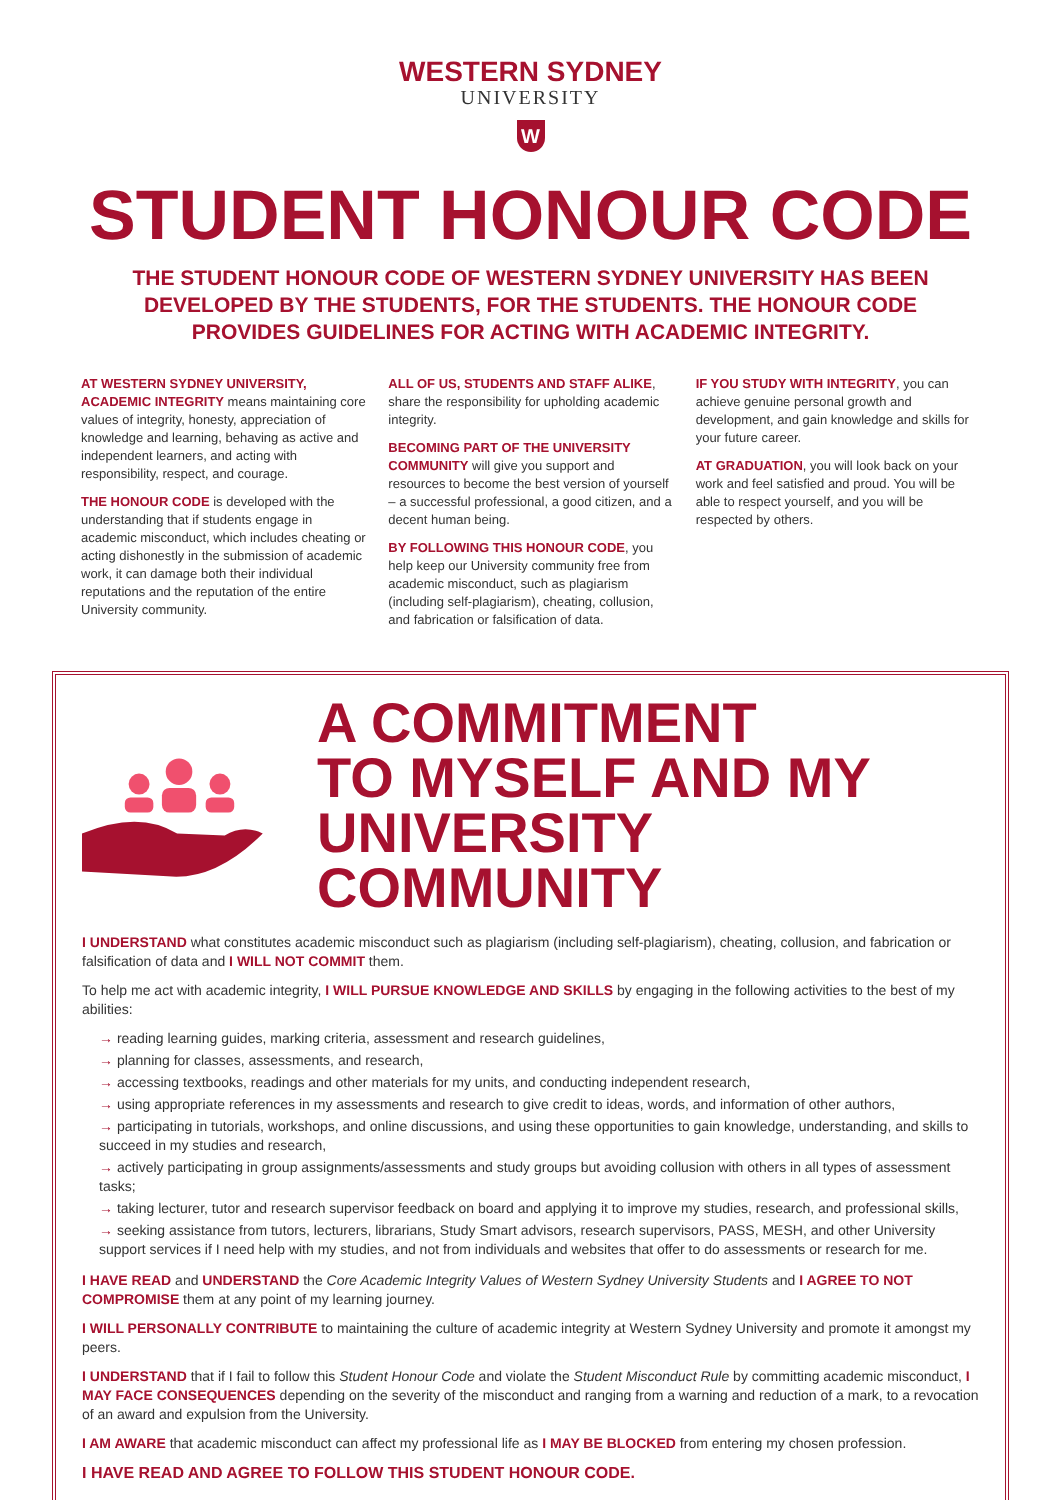WESTERN SYDNEY
UNIVERSITY
W
STUDENT HONOUR CODE
THE STUDENT HONOUR CODE OF WESTERN SYDNEY UNIVERSITY HAS BEEN DEVELOPED BY THE STUDENTS, FOR THE STUDENTS. THE HONOUR CODE PROVIDES GUIDELINES FOR ACTING WITH ACADEMIC INTEGRITY.
AT WESTERN SYDNEY UNIVERSITY, ACADEMIC INTEGRITY means maintaining core values of integrity, honesty, appreciation of knowledge and learning, behaving as active and independent learners, and acting with responsibility, respect, and courage.
THE HONOUR CODE is developed with the understanding that if students engage in academic misconduct, which includes cheating or acting dishonestly in the submission of academic work, it can damage both their individual reputations and the reputation of the entire University community.
ALL OF US, STUDENTS AND STAFF ALIKE, share the responsibility for upholding academic integrity.
BECOMING PART OF THE UNIVERSITY COMMUNITY will give you support and resources to become the best version of yourself – a successful professional, a good citizen, and a decent human being.
BY FOLLOWING THIS HONOUR CODE, you help keep our University community free from academic misconduct, such as plagiarism (including self-plagiarism), cheating, collusion, and fabrication or falsification of data.
IF YOU STUDY WITH INTEGRITY, you can achieve genuine personal growth and development, and gain knowledge and skills for your future career.
AT GRADUATION, you will look back on your work and feel satisfied and proud. You will be able to respect yourself, and you will be respected by others.
A COMMITMENT
TO MYSELF AND MY
UNIVERSITY COMMUNITY
I UNDERSTAND what constitutes academic misconduct such as plagiarism (including self-plagiarism), cheating, collusion, and fabrication or falsification of data and I WILL NOT COMMIT them.
To help me act with academic integrity, I WILL PURSUE KNOWLEDGE AND SKILLS by engaging in the following activities to the best of my abilities:
→ reading learning guides, marking criteria, assessment and research guidelines,
→ planning for classes, assessments, and research,
→ accessing textbooks, readings and other materials for my units, and conducting independent research,
→ using appropriate references in my assessments and research to give credit to ideas, words, and information of other authors,
→ participating in tutorials, workshops, and online discussions, and using these opportunities to gain knowledge, understanding, and skills to succeed in my studies and research,
→ actively participating in group assignments/assessments and study groups but avoiding collusion with others in all types of assessment tasks;
→ taking lecturer, tutor and research supervisor feedback on board and applying it to improve my studies, research, and professional skills,
→ seeking assistance from tutors, lecturers, librarians, Study Smart advisors, research supervisors, PASS, MESH, and other University support services if I need help with my studies, and not from individuals and websites that offer to do assessments or research for me.
I HAVE READ and UNDERSTAND the Core Academic Integrity Values of Western Sydney University Students and I AGREE TO NOT COMPROMISE them at any point of my learning journey.
I WILL PERSONALLY CONTRIBUTE to maintaining the culture of academic integrity at Western Sydney University and promote it amongst my peers.
I UNDERSTAND that if I fail to follow this Student Honour Code and violate the Student Misconduct Rule by committing academic misconduct, I MAY FACE CONSEQUENCES depending on the severity of the misconduct and ranging from a warning and reduction of a mark, to a revocation of an award and expulsion from the University.
I AM AWARE that academic misconduct can affect my professional life as I MAY BE BLOCKED from entering my chosen profession.
I HAVE READ AND AGREE TO FOLLOW THIS STUDENT HONOUR CODE.